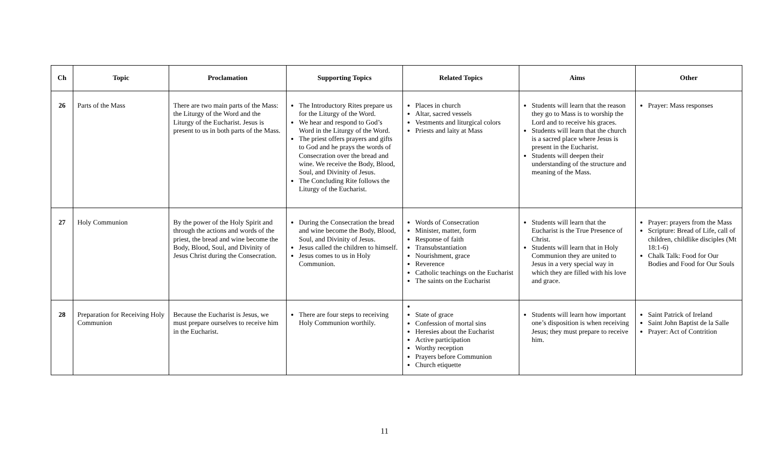| Ch | Topic | Proclamation | Supporting Topics | Related Topics | Aims | Other |
| --- | --- | --- | --- | --- | --- | --- |
| 26 | Parts of the Mass | There are two main parts of the Mass: the Liturgy of the Word and the Liturgy of the Eucharist. Jesus is present to us in both parts of the Mass. | The Introductory Rites prepare us for the Liturgy of the Word. We hear and respond to God’s Word in the Liturgy of the Word. The priest offers prayers and gifts to God and he prays the words of Consecration over the bread and wine. We receive the Body, Blood, Soul, and Divinity of Jesus. The Concluding Rite follows the Liturgy of the Eucharist. | Places in church Altar, sacred vessels Vestments and liturgical colors Priests and laity at Mass | Students will learn that the reason they go to Mass is to worship the Lord and to receive his graces. Students will learn that the church is a sacred place where Jesus is present in the Eucharist. Students will deepen their understanding of the structure and meaning of the Mass. | Prayer: Mass responses |
| 27 | Holy Communion | By the power of the Holy Spirit and through the actions and words of the priest, the bread and wine become the Body, Blood, Soul, and Divinity of Jesus Christ during the Consecration. | During the Consecration the bread and wine become the Body, Blood, Soul, and Divinity of Jesus. Jesus called the children to himself. Jesus comes to us in Holy Communion. | Words of Consecration Minister, matter, form Response of faith Transubstantiation Nourishment, grace Reverence Catholic teachings on the Eucharist The saints on the Eucharist | Students will learn that the Eucharist is the True Presence of Christ. Students will learn that in Holy Communion they are united to Jesus in a very special way in which they are filled with his love and grace. | Prayer: prayers from the Mass Scripture: Bread of Life, call of children, childlike disciples (Mt 18:1-6) Chalk Talk: Food for Our Bodies and Food for Our Souls |
| 28 | Preparation for Receiving Holy Communion | Because the Eucharist is Jesus, we must prepare ourselves to receive him in the Eucharist. | There are four steps to receiving Holy Communion worthily. | State of grace Confession of mortal sins Heresies about the Eucharist Active participation Worthy reception Prayers before Communion Church etiquette | Students will learn how important one’s disposition is when receiving Jesus; they must prepare to receive him. | Saint Patrick of Ireland Saint John Baptist de la Salle Prayer: Act of Contrition |
11